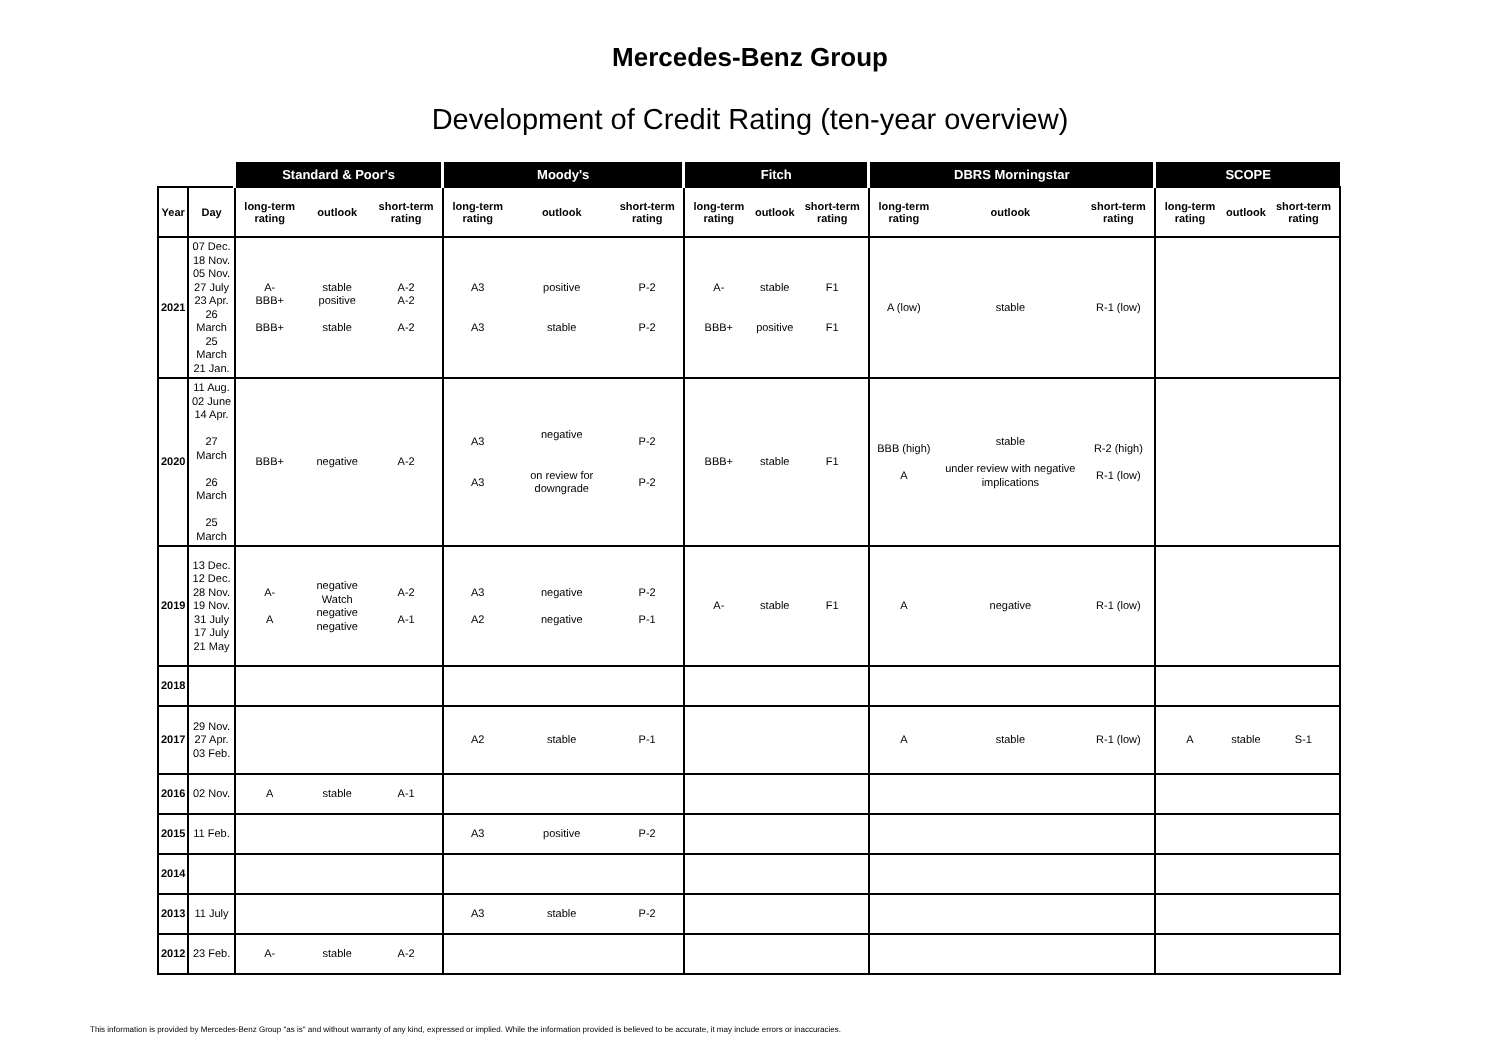Mercedes-Benz Group
Development of Credit Rating (ten-year overview)
| | | Standard & Poor's | | | Moody's | | | Fitch | | | DBRS Morningstar | | | SCOPE | | |
| --- | --- | --- | --- | --- | --- | --- | --- | --- | --- | --- | --- | --- | --- | --- | --- | --- |
| Year | Day | long-term rating | outlook | short-term rating | long-term rating | outlook | short-term rating | long-term rating | outlook | short-term rating | long-term rating | outlook | short-term rating | long-term rating | outlook | short-term rating |
| 2021 | 07 Dec. 18 Nov. 05 Nov. 27 July 23 Apr. 26 March 25 March 21 Jan. | A- BBB+ BBB+ | stable positive stable | A-2 A-2 A-2 | A3 A3 | positive stable | P-2 P-2 | A- BBB+ | stable positive | F1 F1 | A (low) | stable | R-1 (low) | | | |
| 2020 | 11 Aug. 02 June 14 Apr. 27 March 26 March 25 March | BBB+ | negative | A-2 | A3 A3 | negative on review for downgrade | P-2 P-2 | BBB+ | stable | F1 | BBB (high) A | stable under review with negative implications | R-2 (high) R-1 (low) | | | |
| 2019 | 13 Dec. 12 Dec. 28 Nov. 19 Nov. 31 July 17 July 21 May | A- A | negative Watch negative negative | A-2 A-1 | A3 A2 | negative negative | P-2 P-1 | A- | stable | F1 | A | negative | R-1 (low) | | | |
| 2018 | | | | | | | | | | | | | | | | |
| 2017 | 29 Nov. 27 Apr. 03 Feb. | | | | A2 | stable | P-1 | | | | A | stable | R-1 (low) | A | stable | S-1 |
| 2016 | 02 Nov. | A | stable | A-1 | | | | | | | | | | | | |
| 2015 | 11 Feb. | | | | A3 | positive | P-2 | | | | | | | | | |
| 2014 | | | | | | | | | | | | | | | | |
| 2013 | 11 July | | | | A3 | stable | P-2 | | | | | | | | | |
| 2012 | 23 Feb. | A- | stable | A-2 | | | | | | | | | | | | |
This information is provided by Mercedes-Benz Group "as is" and without warranty of any kind, expressed or implied. While the information provided is believed to be accurate, it may include errors or inaccuracies.